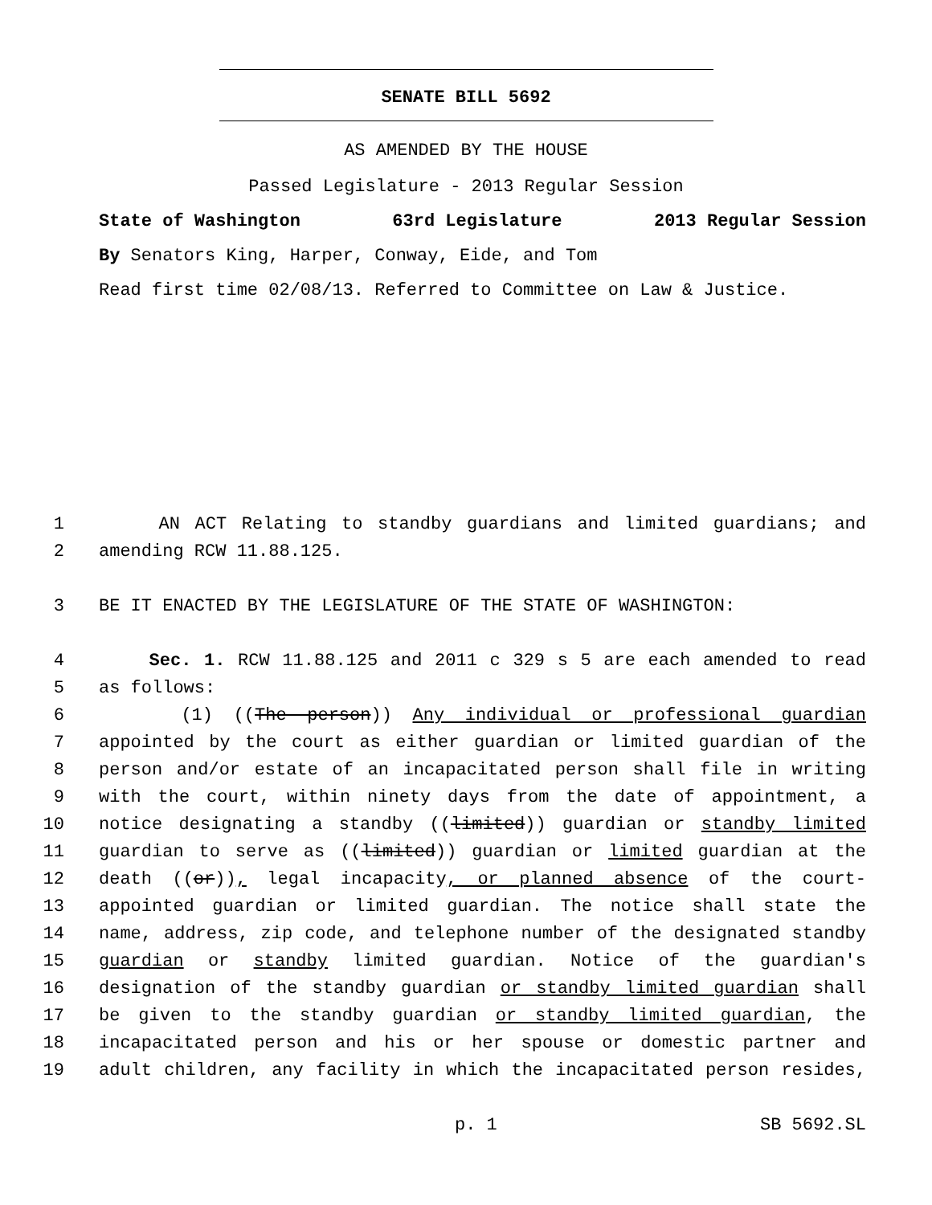SENATE BILL 5692
AS AMENDED BY THE HOUSE
Passed Legislature - 2013 Regular Session
State of Washington 63rd Legislature 2013 Regular Session
By Senators King, Harper, Conway, Eide, and Tom
Read first time 02/08/13. Referred to Committee on Law & Justice.
1 AN ACT Relating to standby guardians and limited guardians; and
2 amending RCW 11.88.125.
3 BE IT ENACTED BY THE LEGISLATURE OF THE STATE OF WASHINGTON:
4 Sec. 1. RCW 11.88.125 and 2011 c 329 s 5 are each amended to read
5 as follows:
6 (1) ((The person)) Any individual or professional guardian
7 appointed by the court as either guardian or limited guardian of the
8 person and/or estate of an incapacitated person shall file in writing
9 with the court, within ninety days from the date of appointment, a
10 notice designating a standby ((limited)) guardian or standby limited
11 guardian to serve as ((limited)) guardian or limited guardian at the
12 death ((or)), legal incapacity, or planned absence of the court-
13 appointed guardian or limited guardian. The notice shall state the
14 name, address, zip code, and telephone number of the designated standby
15 guardian or standby limited guardian. Notice of the guardian's
16 designation of the standby guardian or standby limited guardian shall
17 be given to the standby guardian or standby limited guardian, the
18 incapacitated person and his or her spouse or domestic partner and
19 adult children, any facility in which the incapacitated person resides,
p. 1 SB 5692.SL